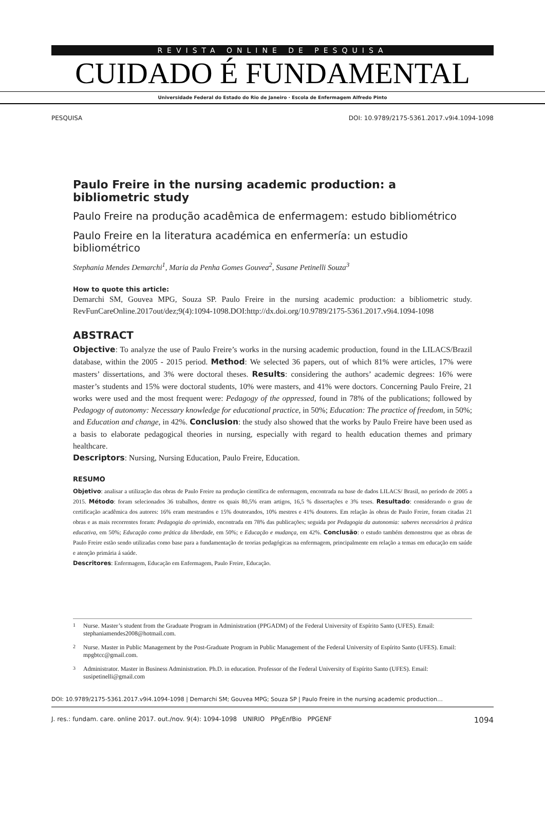REVISTA ONLINE DE PESQUISA
CUIDADO É FUNDAMENTAL
Universidade Federal do Estado do Rio de Janeiro · Escola de Enfermagem Alfredo Pinto
PESQUISA DOI: 10.9789/2175-5361.2017.v9i4.1094-1098
Paulo Freire in the nursing academic production: a bibliometric study
Paulo Freire na produção acadêmica de enfermagem: estudo bibliométrico
Paulo Freire en la literatura académica en enfermería: un estudio bibliométrico
Stephania Mendes Demarchi<sup>1</sup>, Maria da Penha Gomes Gouvea<sup>2</sup>, Susane Petinelli Souza<sup>3</sup>
How to quote this article:
Demarchi SM, Gouvea MPG, Souza SP. Paulo Freire in the nursing academic production: a bibliometric study. RevFunCareOnline.2017out/dez;9(4):1094-1098.DOI:http://dx.doi.org/10.9789/2175-5361.2017.v9i4.1094-1098
ABSTRACT
Objective: To analyze the use of Paulo Freire’s works in the nursing academic production, found in the LILACS/Brazil database, within the 2005 - 2015 period. Method: We selected 36 papers, out of which 81% were articles, 17% were masters’ dissertations, and 3% were doctoral theses. Results: considering the authors’ academic degrees: 16% were master’s students and 15% were doctoral students, 10% were masters, and 41% were doctors. Concerning Paulo Freire, 21 works were used and the most frequent were: Pedagogy of the oppressed, found in 78% of the publications; followed by Pedagogy of autonomy: Necessary knowledge for educational practice, in 50%; Education: The practice of freedom, in 50%; and Education and change, in 42%. Conclusion: the study also showed that the works by Paulo Freire have been used as a basis to elaborate pedagogical theories in nursing, especially with regard to health education themes and primary healthcare.
Descriptors: Nursing, Nursing Education, Paulo Freire, Education.
RESUMO
Objetivo: analisar a utilização das obras de Paulo Freire na produção científica de enfermagem, encontrada na base de dados LILACS/ Brasil, no período de 2005 a 2015. Método: foram selecionados 36 trabalhos, dentre os quais 80,5% eram artigos, 16,5 % dissertações e 3% teses. Resultado: considerando o grau de certificação acadêmica dos autores: 16% eram mestrandos e 15% doutorandos, 10% mestres e 41% doutores. Em relação às obras de Paulo Freire, foram citadas 21 obras e as mais recorrentes foram: Pedagogia do oprimido, encontrada em 78% das publicações; seguida por Pedagogia da autonomia: saberes necessários à prática educativa, em 50%; Educação como prática da liberdade, em 50%; e Educação e mudança, em 42%. Conclusão: o estudo também demonstrou que as obras de Paulo Freire estão sendo utilizadas como base para a fundamentação de teorias pedagógicas na enfermagem, principalmente em relação a temas em educação em saúde e atenção primária á saúde.
Descritores: Enfermagem, Educação em Enfermagem, Paulo Freire, Educação.
<sup>1</sup> Nurse. Master’s student from the Graduate Program in Administration (PPGADM) of the Federal University of Espírito Santo (UFES). Email: stephaniamendes2008@hotmail.com.
<sup>2</sup> Nurse. Master in Public Management by the Post-Graduate Program in Public Management of the Federal University of Espírito Santo (UFES). Email: mpgbtcc@gmail.com.
<sup>3</sup> Administrator. Master in Business Administration. Ph.D. in education. Professor of the Federal University of Espírito Santo (UFES). Email: susipetinelli@gmail.com
DOI: 10.9789/2175-5361.2017.v9i4.1094-1098 | Demarchi SM; Gouvea MPG; Souza SP | Paulo Freire in the nursing academic production…
J. res.: fundam. care. online 2017. out./nov. 9(4): 1094-1098 UNIRIO PPgEnfBio PPGENF 1094